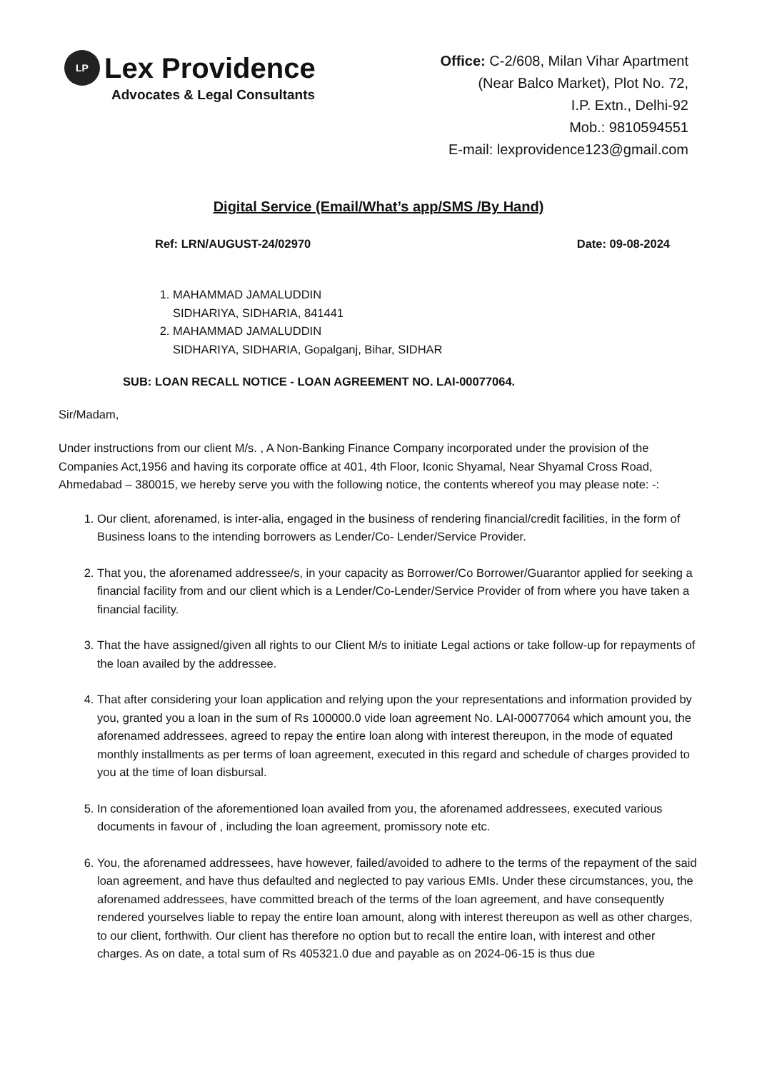LP Lex Providence
Advocates & Legal Consultants
Office: C-2/608, Milan Vihar Apartment
(Near Balco Market), Plot No. 72,
I.P. Extn., Delhi-92
Mob.: 9810594551
E-mail: lexprovidence123@gmail.com
Digital Service (Email/What’s app/SMS /By Hand)
Ref: LRN/AUGUST-24/02970 Date: 09-08-2024
1. MAHAMMAD JAMALUDDIN
SIDHARIYA, SIDHARIA, 841441
2. MAHAMMAD JAMALUDDIN
SIDHARIYA, SIDHARIA, Gopalganj, Bihar, SIDHAR
SUB: LOAN RECALL NOTICE - LOAN AGREEMENT NO. LAI-00077064.
Sir/Madam,
Under instructions from our client M/s. , A Non-Banking Finance Company incorporated under the provision of the Companies Act,1956 and having its corporate office at 401, 4th Floor, Iconic Shyamal, Near Shyamal Cross Road, Ahmedabad – 380015, we hereby serve you with the following notice, the contents whereof you may please note: -:
1. Our client, aforenamed, is inter-alia, engaged in the business of rendering financial/credit facilities, in the form of Business loans to the intending borrowers as Lender/Co- Lender/Service Provider.
2. That you, the aforenamed addressee/s, in your capacity as Borrower/Co Borrower/Guarantor applied for seeking a financial facility from and our client which is a Lender/Co-Lender/Service Provider of from where you have taken a financial facility.
3. That the have assigned/given all rights to our Client M/s to initiate Legal actions or take follow-up for repayments of the loan availed by the addressee.
4. That after considering your loan application and relying upon the your representations and information provided by you, granted you a loan in the sum of Rs 100000.0 vide loan agreement No. LAI-00077064 which amount you, the aforenamed addressees, agreed to repay the entire loan along with interest thereupon, in the mode of equated monthly installments as per terms of loan agreement, executed in this regard and schedule of charges provided to you at the time of loan disbursal.
5. In consideration of the aforementioned loan availed from you, the aforenamed addressees, executed various documents in favour of , including the loan agreement, promissory note etc.
6. You, the aforenamed addressees, have however, failed/avoided to adhere to the terms of the repayment of the said loan agreement, and have thus defaulted and neglected to pay various EMIs. Under these circumstances, you, the aforenamed addressees, have committed breach of the terms of the loan agreement, and have consequently rendered yourselves liable to repay the entire loan amount, along with interest thereupon as well as other charges, to our client, forthwith. Our client has therefore no option but to recall the entire loan, with interest and other charges. As on date, a total sum of Rs 405321.0 due and payable as on 2024-06-15 is thus due